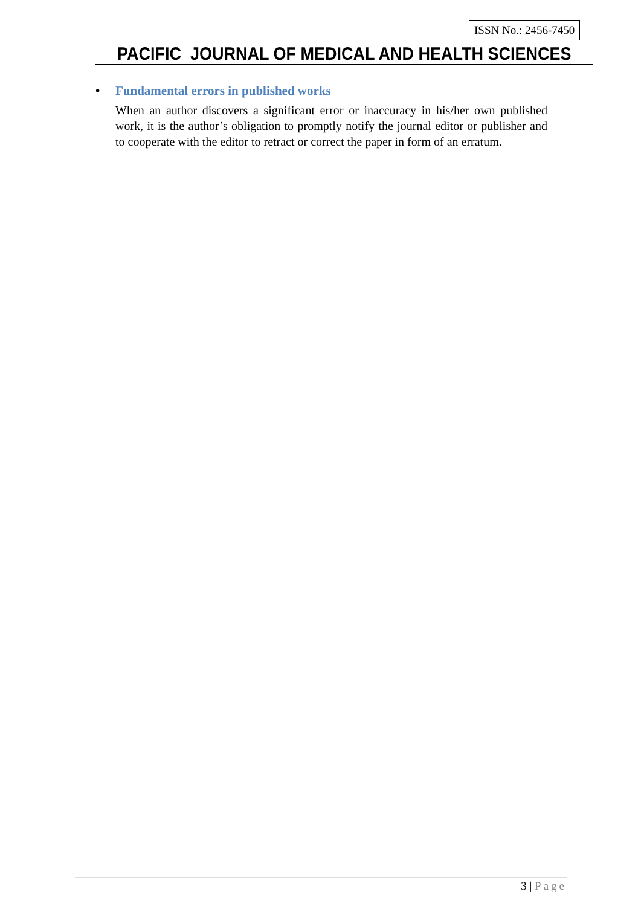ISSN No.: 2456-7450
PACIFIC JOURNAL OF MEDICAL AND HEALTH SCIENCES
• Fundamental errors in published works
When an author discovers a significant error or inaccuracy in his/her own published work, it is the author’s obligation to promptly notify the journal editor or publisher and to cooperate with the editor to retract or correct the paper in form of an erratum.
3 | Page